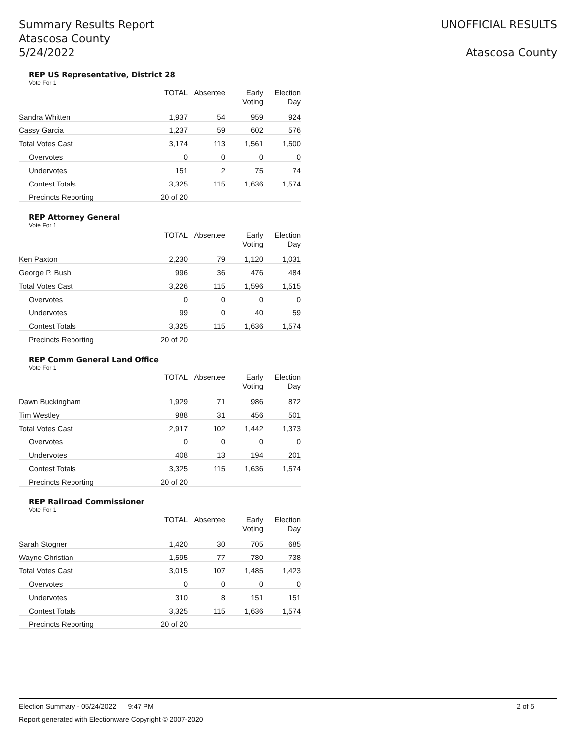Summary Results Report
Atascosa County
5/24/2022
UNOFFICIAL RESULTS
Atascosa County
REP US Representative, District 28
Vote For 1
| | TOTAL | Absentee | Early Voting | Election Day |
| --- | --- | --- | --- | --- |
| Sandra Whitten | 1,937 | 54 | 959 | 924 |
| Cassy Garcia | 1,237 | 59 | 602 | 576 |
| Total Votes Cast | 3,174 | 113 | 1,561 | 1,500 |
| Overvotes | 0 | 0 | 0 | 0 |
| Undervotes | 151 | 2 | 75 | 74 |
| Contest Totals | 3,325 | 115 | 1,636 | 1,574 |
| Precincts Reporting | 20 of 20 | | | |
REP Attorney General
Vote For 1
| | TOTAL | Absentee | Early Voting | Election Day |
| --- | --- | --- | --- | --- |
| Ken Paxton | 2,230 | 79 | 1,120 | 1,031 |
| George P. Bush | 996 | 36 | 476 | 484 |
| Total Votes Cast | 3,226 | 115 | 1,596 | 1,515 |
| Overvotes | 0 | 0 | 0 | 0 |
| Undervotes | 99 | 0 | 40 | 59 |
| Contest Totals | 3,325 | 115 | 1,636 | 1,574 |
| Precincts Reporting | 20 of 20 | | | |
REP Comm General Land Office
Vote For 1
| | TOTAL | Absentee | Early Voting | Election Day |
| --- | --- | --- | --- | --- |
| Dawn Buckingham | 1,929 | 71 | 986 | 872 |
| Tim Westley | 988 | 31 | 456 | 501 |
| Total Votes Cast | 2,917 | 102 | 1,442 | 1,373 |
| Overvotes | 0 | 0 | 0 | 0 |
| Undervotes | 408 | 13 | 194 | 201 |
| Contest Totals | 3,325 | 115 | 1,636 | 1,574 |
| Precincts Reporting | 20 of 20 | | | |
REP Railroad Commissioner
Vote For 1
| | TOTAL | Absentee | Early Voting | Election Day |
| --- | --- | --- | --- | --- |
| Sarah Stogner | 1,420 | 30 | 705 | 685 |
| Wayne Christian | 1,595 | 77 | 780 | 738 |
| Total Votes Cast | 3,015 | 107 | 1,485 | 1,423 |
| Overvotes | 0 | 0 | 0 | 0 |
| Undervotes | 310 | 8 | 151 | 151 |
| Contest Totals | 3,325 | 115 | 1,636 | 1,574 |
| Precincts Reporting | 20 of 20 | | | |
Election Summary - 05/24/2022 9:47 PM 2 of 5
Report generated with Electionware Copyright © 2007-2020